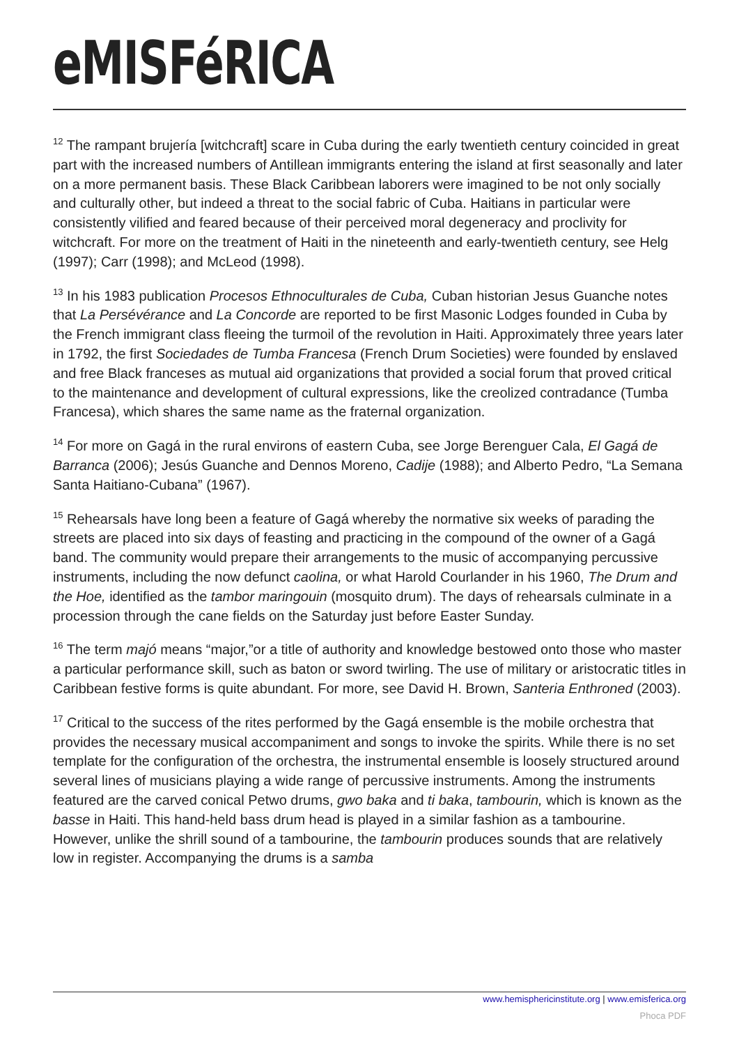eMISFéRICA
<sup>12</sup> The rampant brujería [witchcraft] scare in Cuba during the early twentieth century coincided in great part with the increased numbers of Antillean immigrants entering the island at first seasonally and later on a more permanent basis. These Black Caribbean laborers were imagined to be not only socially and culturally other, but indeed a threat to the social fabric of Cuba. Haitians in particular were consistently vilified and feared because of their perceived moral degeneracy and proclivity for witchcraft. For more on the treatment of Haiti in the nineteenth and early-twentieth century, see Helg (1997); Carr (1998); and McLeod (1998).
<sup>13</sup> In his 1983 publication Procesos Ethnoculturales de Cuba, Cuban historian Jesus Guanche notes that La Persévérance and La Concorde are reported to be first Masonic Lodges founded in Cuba by the French immigrant class fleeing the turmoil of the revolution in Haiti. Approximately three years later in 1792, the first Sociedades de Tumba Francesa (French Drum Societies) were founded by enslaved and free Black franceses as mutual aid organizations that provided a social forum that proved critical to the maintenance and development of cultural expressions, like the creolized contradance (Tumba Francesa), which shares the same name as the fraternal organization.
<sup>14</sup> For more on Gagá in the rural environs of eastern Cuba, see Jorge Berenguer Cala, El Gagá de Barranca (2006); Jesús Guanche and Dennos Moreno, Cadije (1988); and Alberto Pedro, “La Semana Santa Haitiano-Cubana” (1967).
<sup>15</sup> Rehearsals have long been a feature of Gagá whereby the normative six weeks of parading the streets are placed into six days of feasting and practicing in the compound of the owner of a Gagá band. The community would prepare their arrangements to the music of accompanying percussive instruments, including the now defunct caolina, or what Harold Courlander in his 1960, The Drum and the Hoe, identified as the tambor maringouin (mosquito drum). The days of rehearsals culminate in a procession through the cane fields on the Saturday just before Easter Sunday.
<sup>16</sup> The term majó means “major,”or a title of authority and knowledge bestowed onto those who master a particular performance skill, such as baton or sword twirling. The use of military or aristocratic titles in Caribbean festive forms is quite abundant. For more, see David H. Brown, Santeria Enthroned (2003).
<sup>17</sup> Critical to the success of the rites performed by the Gagá ensemble is the mobile orchestra that provides the necessary musical accompaniment and songs to invoke the spirits. While there is no set template for the configuration of the orchestra, the instrumental ensemble is loosely structured around several lines of musicians playing a wide range of percussive instruments. Among the instruments featured are the carved conical Petwo drums, gwo baka and ti baka, tambourin, which is known as the basse in Haiti. This hand-held bass drum head is played in a similar fashion as a tambourine. However, unlike the shrill sound of a tambourine, the tambourin produces sounds that are relatively low in register. Accompanying the drums is a samba
www.hemisphericinstitute.org | www.emisferica.org
Phoca PDF